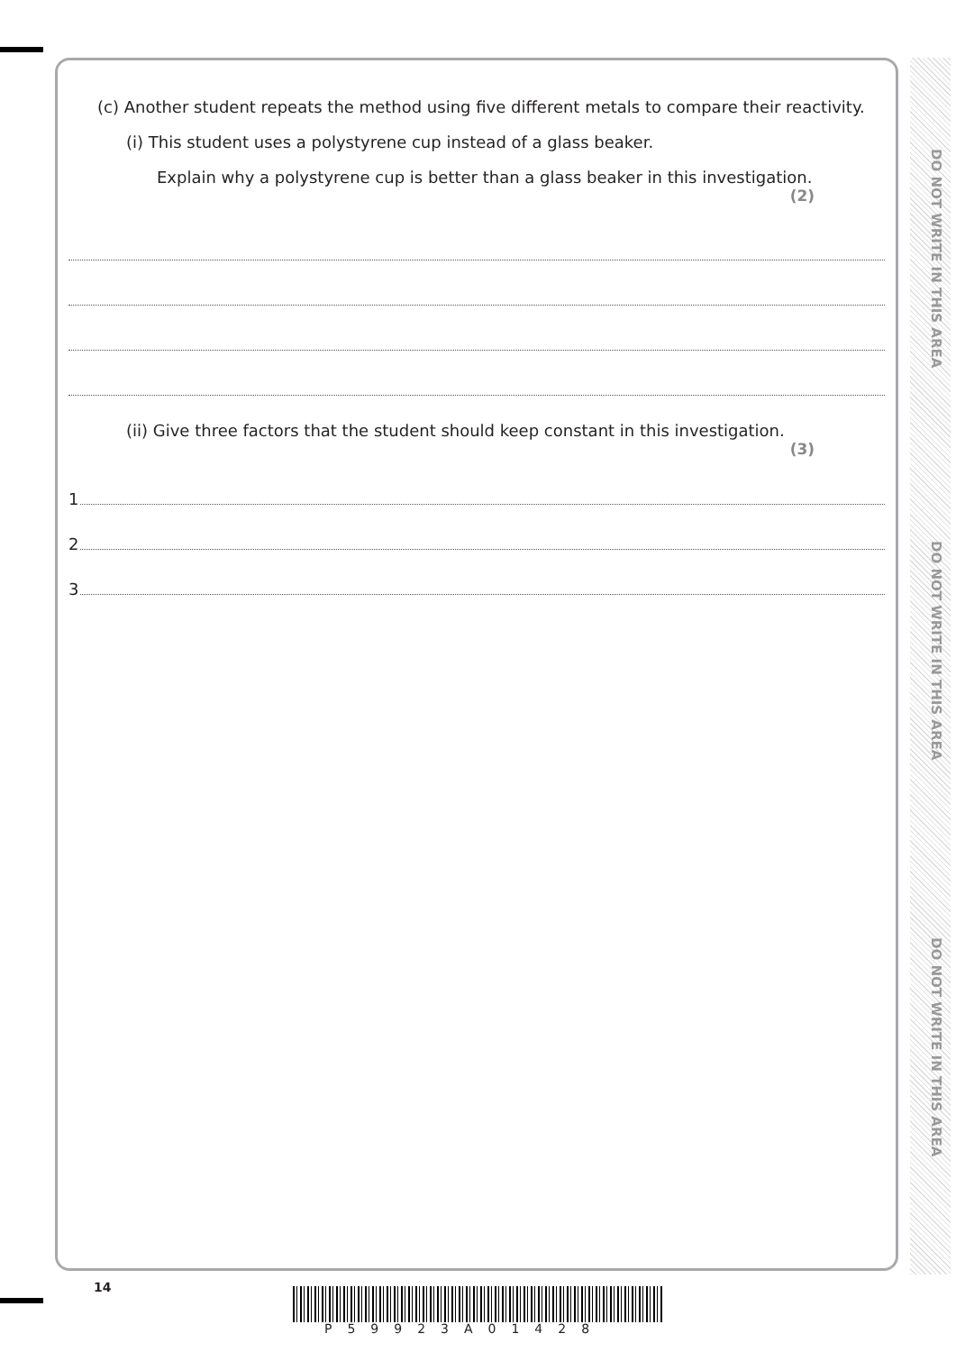DO NOT WRITE IN THIS AREA
DO NOT WRITE IN THIS AREA
DO NOT WRITE IN THIS AREA
(c) Another student repeats the method using five different metals to compare their reactivity.
(i) This student uses a polystyrene cup instead of a glass beaker.
Explain why a polystyrene cup is better than a glass beaker in this investigation.
(2)
(ii) Give three factors that the student should keep constant in this investigation.
(3)
1
2
3
14
P59923A01428